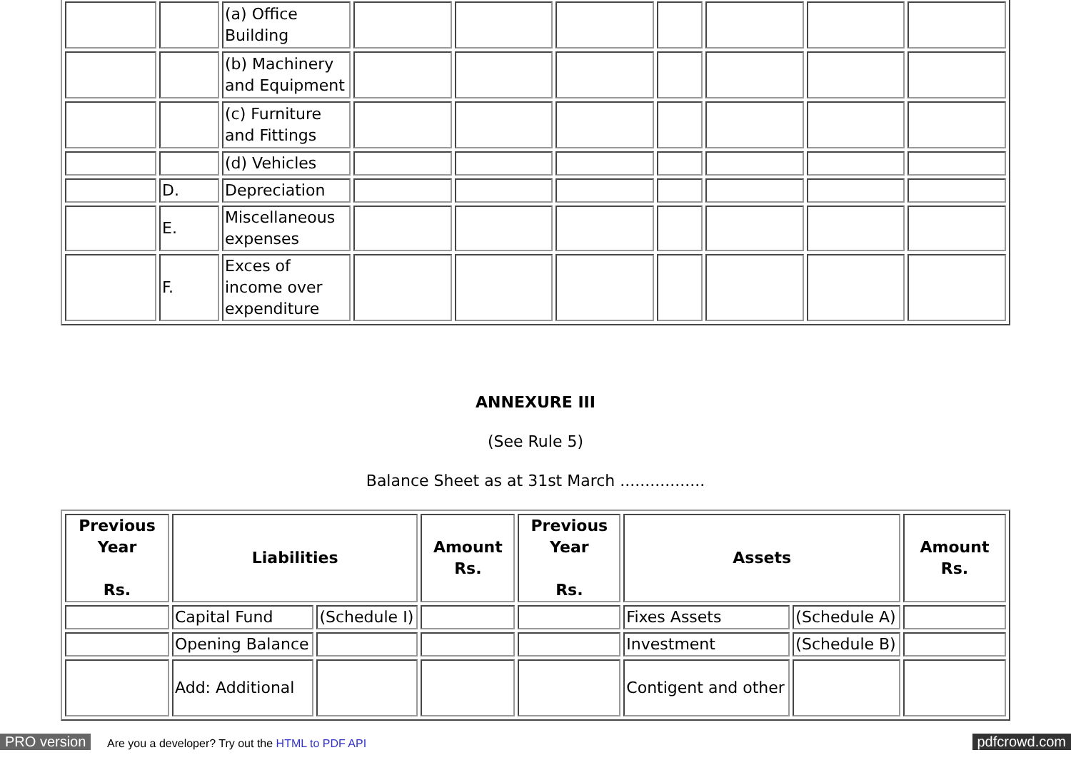| | | (a) Office Building | | | | | | | |
| | | (b) Machinery and Equipment | | | | | | | |
| | | (c) Furniture and Fittings | | | | | | | |
| | | (d) Vehicles | | | | | | | |
| | D. | Depreciation | | | | | | | |
| | E. | Miscellaneous expenses | | | | | | | |
| | F. | Exces of income over expenditure | | | | | | | |
ANNEXURE III
(See Rule 5)
Balance Sheet as at 31st March .................
| Previous Year Rs. | Liabilities | | Amount Rs. | Previous Year Rs. | Assets | | Amount Rs. |
| --- | --- | --- | --- | --- | --- | --- | --- |
| | Capital Fund | (Schedule I) | | | Fixes Assets | (Schedule A) | |
| | Opening Balance | | | | Investment | (Schedule B) | |
| | Add: Additional | | | | Contigent and other | | |
PRO version Are you a developer? Try out the HTML to PDF API pdfcrowd.com